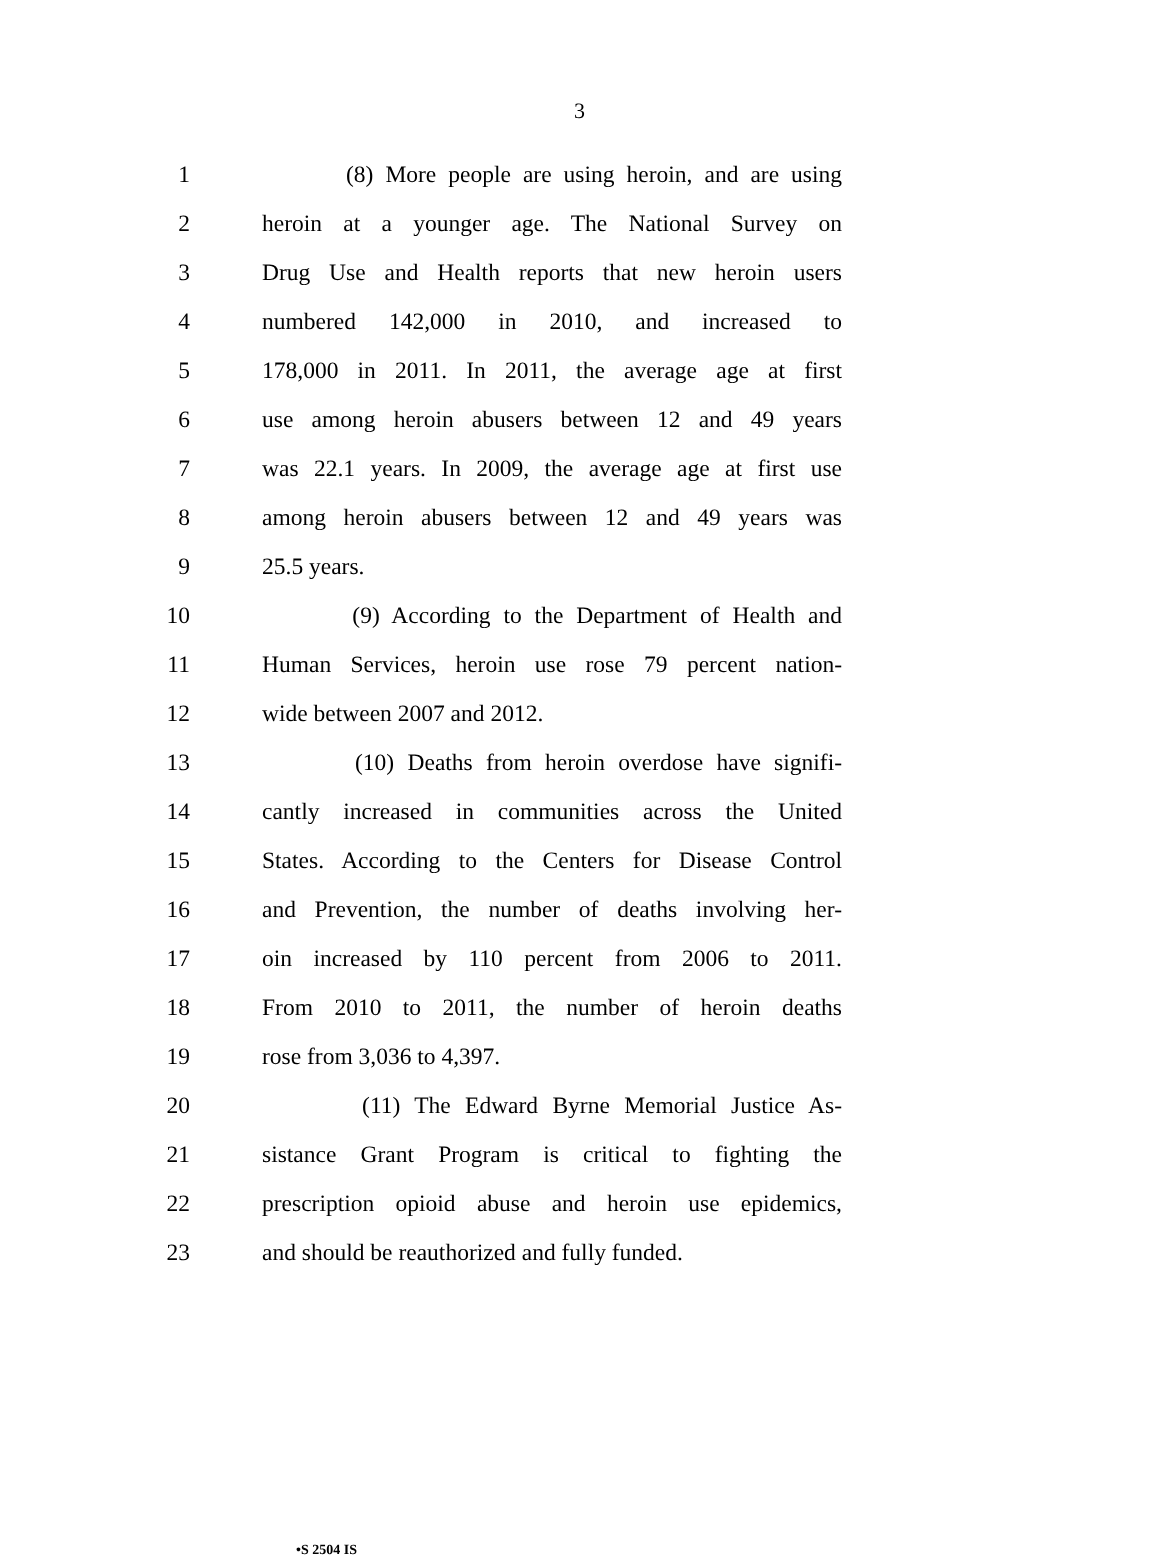3
1 (8) More people are using heroin, and are using
2 heroin at a younger age. The National Survey on
3 Drug Use and Health reports that new heroin users
4 numbered 142,000 in 2010, and increased to
5 178,000 in 2011. In 2011, the average age at first
6 use among heroin abusers between 12 and 49 years
7 was 22.1 years. In 2009, the average age at first use
8 among heroin abusers between 12 and 49 years was
9 25.5 years.
10 (9) According to the Department of Health and
11 Human Services, heroin use rose 79 percent nation-
12 wide between 2007 and 2012.
13 (10) Deaths from heroin overdose have signifi-
14 cantly increased in communities across the United
15 States. According to the Centers for Disease Control
16 and Prevention, the number of deaths involving her-
17 oin increased by 110 percent from 2006 to 2011.
18 From 2010 to 2011, the number of heroin deaths
19 rose from 3,036 to 4,397.
20 (11) The Edward Byrne Memorial Justice As-
21 sistance Grant Program is critical to fighting the
22 prescription opioid abuse and heroin use epidemics,
23 and should be reauthorized and fully funded.
•S 2504 IS